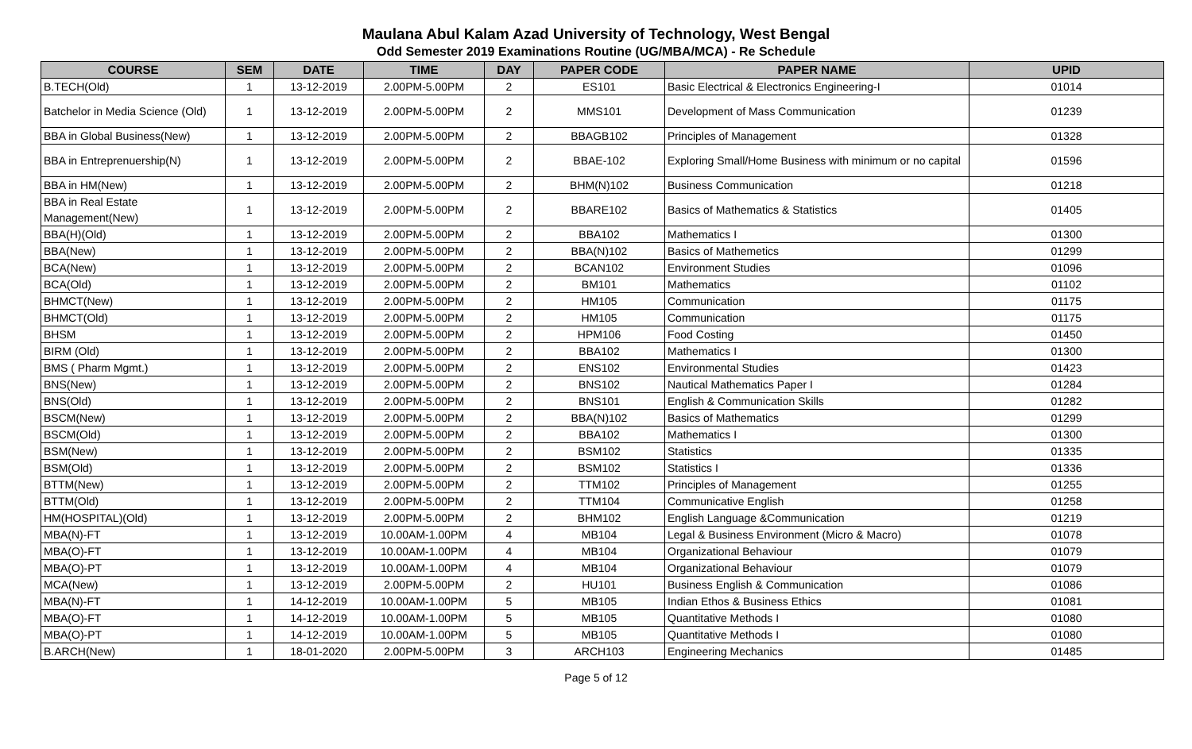Maulana Abul Kalam Azad University of Technology, West Bengal
Odd Semester 2019 Examinations Routine (UG/MBA/MCA) - Re Schedule
| COURSE | SEM | DATE | TIME | DAY | PAPER CODE | PAPER NAME | UPID |
| --- | --- | --- | --- | --- | --- | --- | --- |
| B.TECH(Old) | 1 | 13-12-2019 | 2.00PM-5.00PM | 2 | ES101 | Basic Electrical & Electronics Engineering-I | 01014 |
| Batchelor in Media Science (Old) | 1 | 13-12-2019 | 2.00PM-5.00PM | 2 | MMS101 | Development of Mass Communication | 01239 |
| BBA in Global Business(New) | 1 | 13-12-2019 | 2.00PM-5.00PM | 2 | BBAGB102 | Principles of Management | 01328 |
| BBA in Entreprenuership(N) | 1 | 13-12-2019 | 2.00PM-5.00PM | 2 | BBAE-102 | Exploring Small/Home Business with minimum or no capital | 01596 |
| BBA in HM(New) | 1 | 13-12-2019 | 2.00PM-5.00PM | 2 | BHM(N)102 | Business Communication | 01218 |
| BBA in Real Estate Management(New) | 1 | 13-12-2019 | 2.00PM-5.00PM | 2 | BBARE102 | Basics of Mathematics & Statistics | 01405 |
| BBA(H)(Old) | 1 | 13-12-2019 | 2.00PM-5.00PM | 2 | BBA102 | Mathematics I | 01300 |
| BBA(New) | 1 | 13-12-2019 | 2.00PM-5.00PM | 2 | BBA(N)102 | Basics of Mathemetics | 01299 |
| BCA(New) | 1 | 13-12-2019 | 2.00PM-5.00PM | 2 | BCAN102 | Environment Studies | 01096 |
| BCA(Old) | 1 | 13-12-2019 | 2.00PM-5.00PM | 2 | BM101 | Mathematics | 01102 |
| BHMCT(New) | 1 | 13-12-2019 | 2.00PM-5.00PM | 2 | HM105 | Communication | 01175 |
| BHMCT(Old) | 1 | 13-12-2019 | 2.00PM-5.00PM | 2 | HM105 | Communication | 01175 |
| BHSM | 1 | 13-12-2019 | 2.00PM-5.00PM | 2 | HPM106 | Food Costing | 01450 |
| BIRM (Old) | 1 | 13-12-2019 | 2.00PM-5.00PM | 2 | BBA102 | Mathematics I | 01300 |
| BMS ( Pharm Mgmt.) | 1 | 13-12-2019 | 2.00PM-5.00PM | 2 | ENS102 | Environmental Studies | 01423 |
| BNS(New) | 1 | 13-12-2019 | 2.00PM-5.00PM | 2 | BNS102 | Nautical Mathematics Paper I | 01284 |
| BNS(Old) | 1 | 13-12-2019 | 2.00PM-5.00PM | 2 | BNS101 | English & Communication Skills | 01282 |
| BSCM(New) | 1 | 13-12-2019 | 2.00PM-5.00PM | 2 | BBA(N)102 | Basics of Mathematics | 01299 |
| BSCM(Old) | 1 | 13-12-2019 | 2.00PM-5.00PM | 2 | BBA102 | Mathematics I | 01300 |
| BSM(New) | 1 | 13-12-2019 | 2.00PM-5.00PM | 2 | BSM102 | Statistics | 01335 |
| BSM(Old) | 1 | 13-12-2019 | 2.00PM-5.00PM | 2 | BSM102 | Statistics I | 01336 |
| BTTM(New) | 1 | 13-12-2019 | 2.00PM-5.00PM | 2 | TTM102 | Principles of Management | 01255 |
| BTTM(Old) | 1 | 13-12-2019 | 2.00PM-5.00PM | 2 | TTM104 | Communicative English | 01258 |
| HM(HOSPITAL)(Old) | 1 | 13-12-2019 | 2.00PM-5.00PM | 2 | BHM102 | English Language &Communication | 01219 |
| MBA(N)-FT | 1 | 13-12-2019 | 10.00AM-1.00PM | 4 | MB104 | Legal & Business Environment (Micro & Macro) | 01078 |
| MBA(O)-FT | 1 | 13-12-2019 | 10.00AM-1.00PM | 4 | MB104 | Organizational Behaviour | 01079 |
| MBA(O)-PT | 1 | 13-12-2019 | 10.00AM-1.00PM | 4 | MB104 | Organizational Behaviour | 01079 |
| MCA(New) | 1 | 13-12-2019 | 2.00PM-5.00PM | 2 | HU101 | Business English & Communication | 01086 |
| MBA(N)-FT | 1 | 14-12-2019 | 10.00AM-1.00PM | 5 | MB105 | Indian Ethos & Business Ethics | 01081 |
| MBA(O)-FT | 1 | 14-12-2019 | 10.00AM-1.00PM | 5 | MB105 | Quantitative Methods I | 01080 |
| MBA(O)-PT | 1 | 14-12-2019 | 10.00AM-1.00PM | 5 | MB105 | Quantitative Methods I | 01080 |
| B.ARCH(New) | 1 | 18-01-2020 | 2.00PM-5.00PM | 3 | ARCH103 | Engineering Mechanics | 01485 |
Page 5 of 12